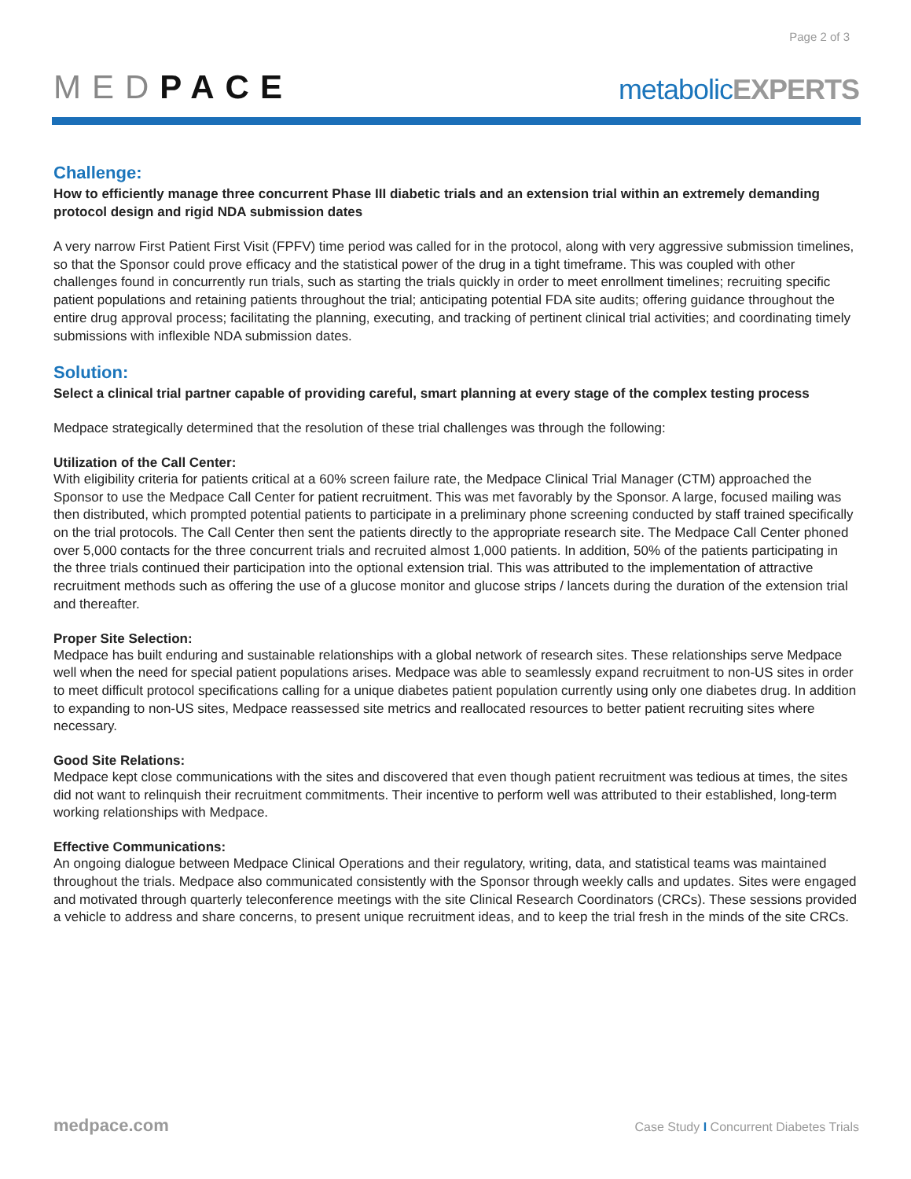Page 2 of 3
MEDPACE
metabolicEXPERTS
Challenge:
How to efficiently manage three concurrent Phase III diabetic trials and an extension trial within an extremely demanding protocol design and rigid NDA submission dates
A very narrow First Patient First Visit (FPFV) time period was called for in the protocol, along with very aggressive submission timelines, so that the Sponsor could prove efficacy and the statistical power of the drug in a tight timeframe. This was coupled with other challenges found in concurrently run trials, such as starting the trials quickly in order to meet enrollment timelines; recruiting specific patient populations and retaining patients throughout the trial; anticipating potential FDA site audits; offering guidance throughout the entire drug approval process; facilitating the planning, executing, and tracking of pertinent clinical trial activities; and coordinating timely submissions with inflexible NDA submission dates.
Solution:
Select a clinical trial partner capable of providing careful, smart planning at every stage of the complex testing process
Medpace strategically determined that the resolution of these trial challenges was through the following:
Utilization of the Call Center:
With eligibility criteria for patients critical at a 60% screen failure rate, the Medpace Clinical Trial Manager (CTM) approached the Sponsor to use the Medpace Call Center for patient recruitment. This was met favorably by the Sponsor. A large, focused mailing was then distributed, which prompted potential patients to participate in a preliminary phone screening conducted by staff trained specifically on the trial protocols. The Call Center then sent the patients directly to the appropriate research site. The Medpace Call Center phoned over 5,000 contacts for the three concurrent trials and recruited almost 1,000 patients. In addition, 50% of the patients participating in the three trials continued their participation into the optional extension trial. This was attributed to the implementation of attractive recruitment methods such as offering the use of a glucose monitor and glucose strips / lancets during the duration of the extension trial and thereafter.
Proper Site Selection:
Medpace has built enduring and sustainable relationships with a global network of research sites. These relationships serve Medpace well when the need for special patient populations arises. Medpace was able to seamlessly expand recruitment to non-US sites in order to meet difficult protocol specifications calling for a unique diabetes patient population currently using only one diabetes drug. In addition to expanding to non-US sites, Medpace reassessed site metrics and reallocated resources to better patient recruiting sites where necessary.
Good Site Relations:
Medpace kept close communications with the sites and discovered that even though patient recruitment was tedious at times, the sites did not want to relinquish their recruitment commitments. Their incentive to perform well was attributed to their established, long-term working relationships with Medpace.
Effective Communications:
An ongoing dialogue between Medpace Clinical Operations and their regulatory, writing, data, and statistical teams was maintained throughout the trials. Medpace also communicated consistently with the Sponsor through weekly calls and updates. Sites were engaged and motivated through quarterly teleconference meetings with the site Clinical Research Coordinators (CRCs). These sessions provided a vehicle to address and share concerns, to present unique recruitment ideas, and to keep the trial fresh in the minds of the site CRCs.
medpace.com
Case Study I Concurrent Diabetes Trials